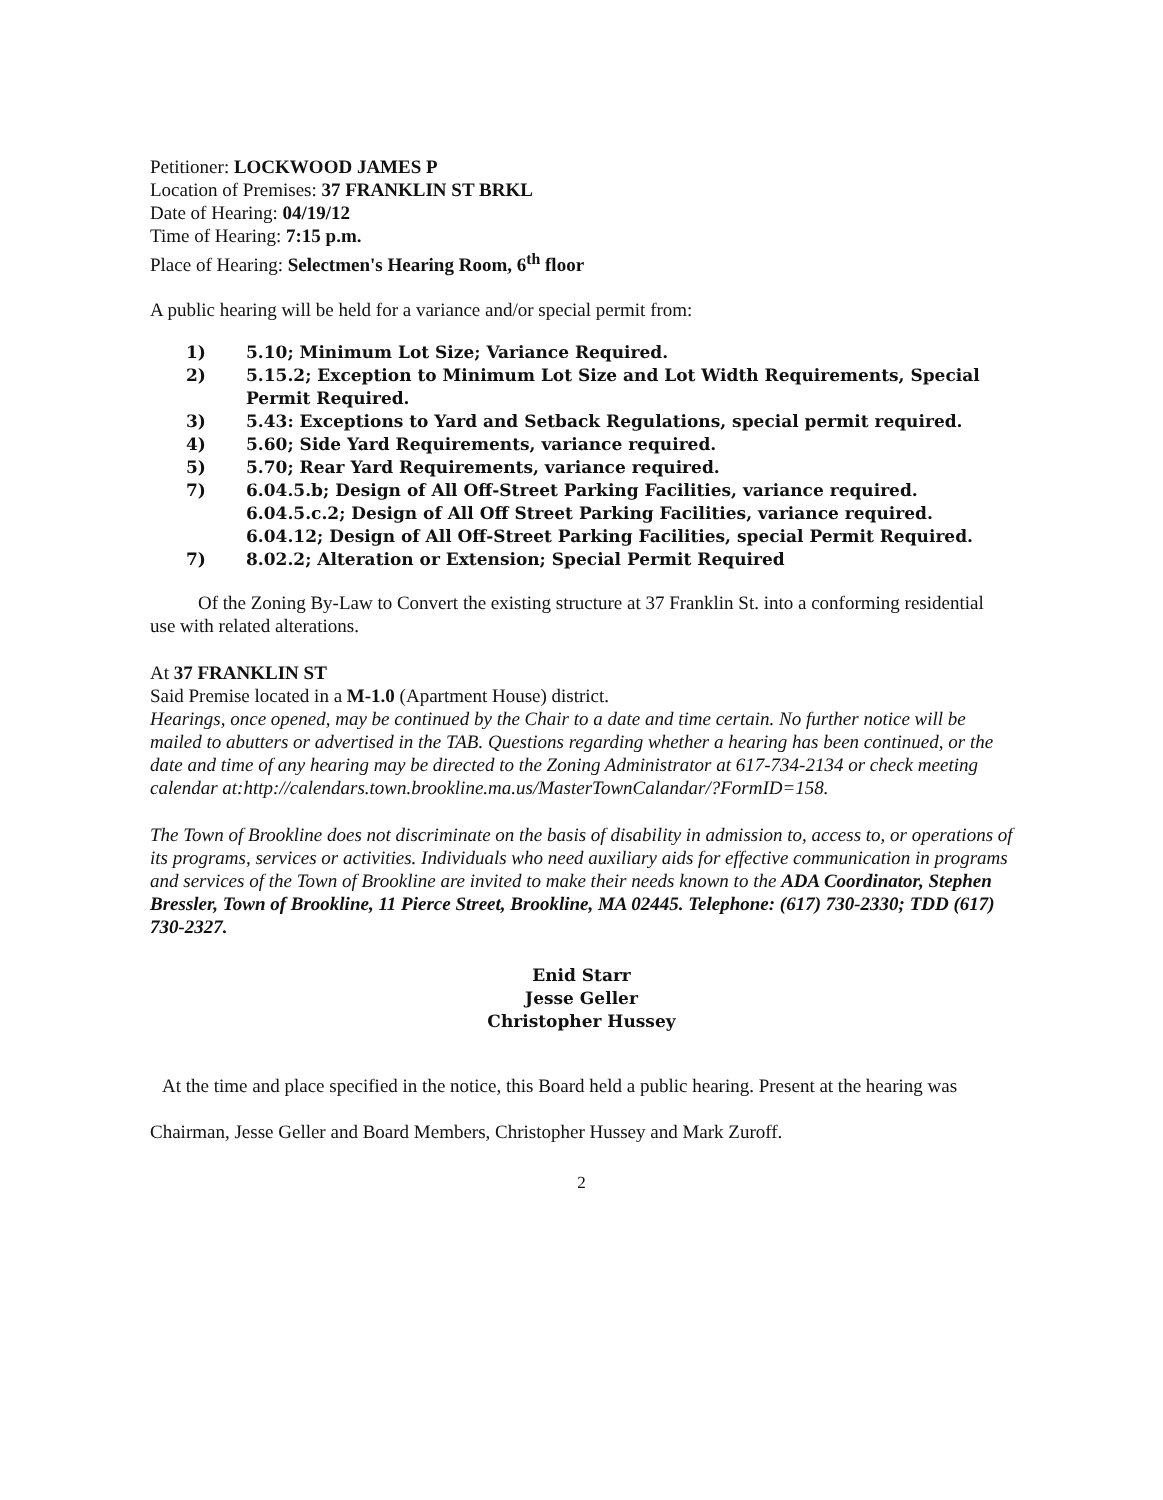Petitioner: LOCKWOOD JAMES P
Location of Premises: 37 FRANKLIN ST BRKL
Date of Hearing: 04/19/12
Time of Hearing: 7:15 p.m.
Place of Hearing: Selectmen's Hearing Room, 6<sup>th</sup> floor
A public hearing will be held for a variance and/or special permit from:
1) 5.10; Minimum Lot Size; Variance Required.
2) 5.15.2; Exception to Minimum Lot Size and Lot Width Requirements, Special Permit Required.
3) 5.43: Exceptions to Yard and Setback Regulations, special permit required.
4) 5.60; Side Yard Requirements, variance required.
5) 5.70; Rear Yard Requirements, variance required.
7) 6.04.5.b; Design of All Off-Street Parking Facilities, variance required.
6.04.5.c.2; Design of All Off Street Parking Facilities, variance required.
6.04.12; Design of All Off-Street Parking Facilities, special Permit Required.
7) 8.02.2; Alteration or Extension; Special Permit Required
Of the Zoning By-Law to Convert the existing structure at 37 Franklin St. into a conforming residential use with related alterations.
At 37 FRANKLIN ST
Said Premise located in a M-1.0 (Apartment House) district.
Hearings, once opened, may be continued by the Chair to a date and time certain. No further notice will be mailed to abutters or advertised in the TAB. Questions regarding whether a hearing has been continued, or the date and time of any hearing may be directed to the Zoning Administrator at 617-734-2134 or check meeting calendar at:http://calendars.town.brookline.ma.us/MasterTownCalandar/?FormID=158.
The Town of Brookline does not discriminate on the basis of disability in admission to, access to, or operations of its programs, services or activities. Individuals who need auxiliary aids for effective communication in programs and services of the Town of Brookline are invited to make their needs known to the ADA Coordinator, Stephen Bressler, Town of Brookline, 11 Pierce Street, Brookline, MA 02445. Telephone: (617) 730-2330; TDD (617) 730-2327.
Enid Starr
Jesse Geller
Christopher Hussey
At the time and place specified in the notice, this Board held a public hearing. Present at the hearing was Chairman, Jesse Geller and Board Members, Christopher Hussey and Mark Zuroff.
2